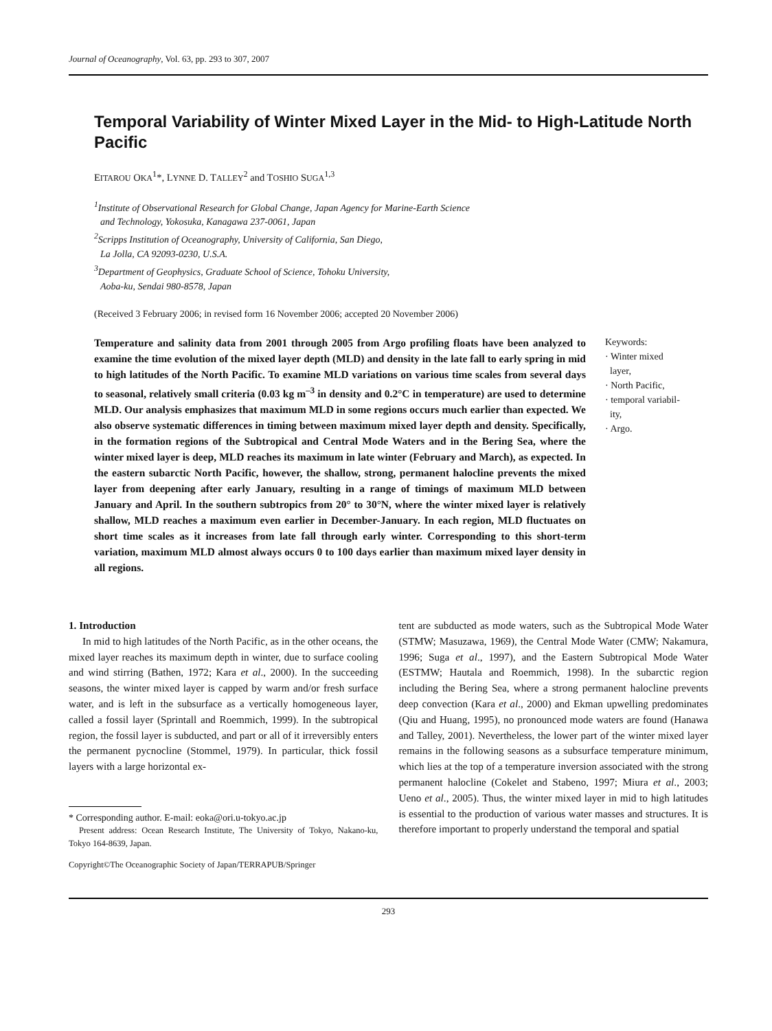Journal of Oceanography, Vol. 63, pp. 293 to 307, 2007
Temporal Variability of Winter Mixed Layer in the Mid- to High-Latitude North Pacific
EITAROU OKA<sup>1</sup>*, LYNNE D. TALLEY<sup>2</sup> and TOSHIO SUGA<sup>1,3</sup>
<sup>1</sup> Institute of Observational Research for Global Change, Japan Agency for Marine-Earth Science
and Technology, Yokosuka, Kanagawa 237-0061, Japan
<sup>2</sup> Scripps Institution of Oceanography, University of California, San Diego,
La Jolla, CA 92093-0230, U.S.A.
<sup>3</sup> Department of Geophysics, Graduate School of Science, Tohoku University,
Aoba-ku, Sendai 980-8578, Japan
(Received 3 February 2006; in revised form 16 November 2006; accepted 20 November 2006)
Temperature and salinity data from 2001 through 2005 from Argo profiling floats have been analyzed to examine the time evolution of the mixed layer depth (MLD) and density in the late fall to early spring in mid to high latitudes of the North Pacific. To examine MLD variations on various time scales from several days to seasonal, relatively small criteria (0.03 kg m<sup>–3</sup> in density and 0.2°C in temperature) are used to determine MLD. Our analysis emphasizes that maximum MLD in some regions occurs much earlier than expected. We also observe systematic differences in timing between maximum mixed layer depth and density. Specifically, in the formation regions of the Subtropical and Central Mode Waters and in the Bering Sea, where the winter mixed layer is deep, MLD reaches its maximum in late winter (February and March), as expected. In the eastern subarctic North Pacific, however, the shallow, strong, permanent halocline prevents the mixed layer from deepening after early January, resulting in a range of timings of maximum MLD between January and April. In the southern subtropics from 20° to 30°N, where the winter mixed layer is relatively shallow, MLD reaches a maximum even earlier in December-January. In each region, MLD fluctuates on short time scales as it increases from late fall through early winter. Corresponding to this short-term variation, maximum MLD almost always occurs 0 to 100 days earlier than maximum mixed layer density in all regions.
Keywords:
· Winter mixed
layer,
· North Pacific,
· temporal variabil-
ity,
· Argo.
1. Introduction
In mid to high latitudes of the North Pacific, as in the other oceans, the mixed layer reaches its maximum depth in winter, due to surface cooling and wind stirring (Bathen, 1972; Kara et al., 2000). In the succeeding seasons, the winter mixed layer is capped by warm and/or fresh surface water, and is left in the subsurface as a vertically homogeneous layer, called a fossil layer (Sprintall and Roemmich, 1999). In the subtropical region, the fossil layer is subducted, and part or all of it irreversibly enters the permanent pycnocline (Stommel, 1979). In particular, thick fossil layers with a large horizontal ex-
* Corresponding author. E-mail: eoka@ori.u-tokyo.ac.jp
Present address: Ocean Research Institute, The University of Tokyo, Nakano-ku, Tokyo 164-8639, Japan.
Copyright©The Oceanographic Society of Japan/TERRAPUB/Springer
tent are subducted as mode waters, such as the Subtropical Mode Water (STMW; Masuzawa, 1969), the Central Mode Water (CMW; Nakamura, 1996; Suga et al., 1997), and the Eastern Subtropical Mode Water (ESTMW; Hautala and Roemmich, 1998). In the subarctic region including the Bering Sea, where a strong permanent halocline prevents deep convection (Kara et al., 2000) and Ekman upwelling predominates (Qiu and Huang, 1995), no pronounced mode waters are found (Hanawa and Talley, 2001). Nevertheless, the lower part of the winter mixed layer remains in the following seasons as a subsurface temperature minimum, which lies at the top of a temperature inversion associated with the strong permanent halocline (Cokelet and Stabeno, 1997; Miura et al., 2003; Ueno et al., 2005). Thus, the winter mixed layer in mid to high latitudes is essential to the production of various water masses and structures. It is therefore important to properly understand the temporal and spatial
293